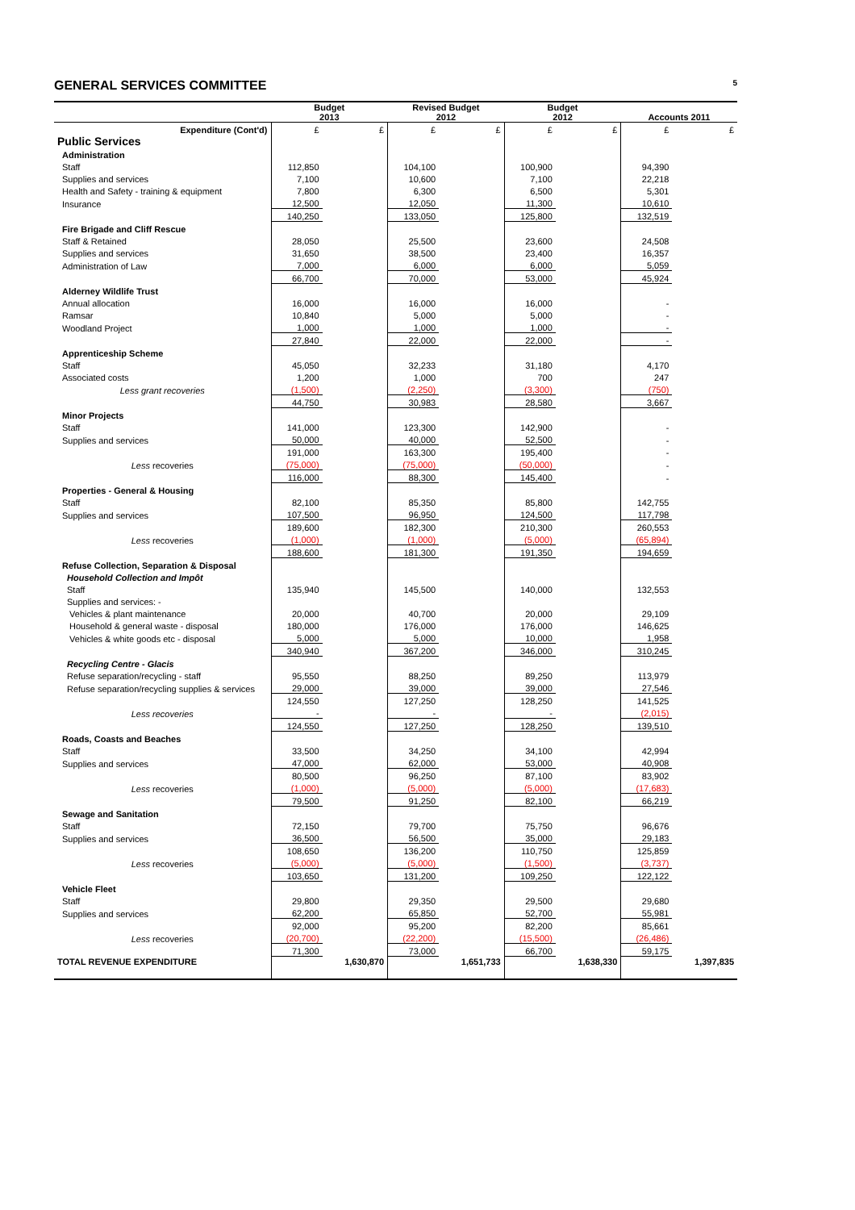GENERAL SERVICES COMMITTEE 5
| | Budget 2013 | | Revised Budget 2012 | | Budget 2012 | | Accounts 2011 | |
| --- | --- | --- | --- | --- | --- | --- | --- | --- |
| Expenditure (Cont'd) | £ | £ | £ | £ | £ | £ | £ | £ |
| Public Services | | | | | | | | |
| Administration | | | | | | | | |
| Staff | 112,850 | | 104,100 | | 100,900 | | 94,390 | |
| Supplies and services | 7,100 | | 10,600 | | 7,100 | | 22,218 | |
| Health and Safety - training & equipment | 7,800 | | 6,300 | | 6,500 | | 5,301 | |
| Insurance | 12,500 | | 12,050 | | 11,300 | | 10,610 | |
| | 140,250 | | 133,050 | | 125,800 | | 132,519 | |
| Fire Brigade and Cliff Rescue | | | | | | | | |
| Staff & Retained | 28,050 | | 25,500 | | 23,600 | | 24,508 | |
| Supplies and services | 31,650 | | 38,500 | | 23,400 | | 16,357 | |
| Administration of Law | 7,000 | | 6,000 | | 6,000 | | 5,059 | |
| | 66,700 | | 70,000 | | 53,000 | | 45,924 | |
| Alderney Wildlife Trust | | | | | | | | |
| Annual allocation | 16,000 | | 16,000 | | 16,000 | | - | |
| Ramsar | 10,840 | | 5,000 | | 5,000 | | - | |
| Woodland Project | 1,000 | | 1,000 | | 1,000 | | - | |
| | 27,840 | | 22,000 | | 22,000 | | - | |
| Apprenticeship Scheme | | | | | | | | |
| Staff | 45,050 | | 32,233 | | 31,180 | | 4,170 | |
| Associated costs | 1,200 | | 1,000 | | 700 | | 247 | |
| Less grant recoveries | (1,500) | | (2,250) | | (3,300) | | (750) | |
| | 44,750 | | 30,983 | | 28,580 | | 3,667 | |
| Minor Projects | | | | | | | | |
| Staff | 141,000 | | 123,300 | | 142,900 | | - | |
| Supplies and services | 50,000 | | 40,000 | | 52,500 | | - | |
| | 191,000 | | 163,300 | | 195,400 | | - | |
| Less recoveries | (75,000) | | (75,000) | | (50,000) | | - | |
| | 116,000 | | 88,300 | | 145,400 | | - | |
| Properties - General & Housing | | | | | | | | |
| Staff | 82,100 | | 85,350 | | 85,800 | | 142,755 | |
| Supplies and services | 107,500 | | 96,950 | | 124,500 | | 117,798 | |
| | 189,600 | | 182,300 | | 210,300 | | 260,553 | |
| Less recoveries | (1,000) | | (1,000) | | (5,000) | | (65,894) | |
| | 188,600 | | 181,300 | | 191,350 | | 194,659 | |
| Refuse Collection, Separation & Disposal | | | | | | | | |
| Household Collection and Impôt | | | | | | | | |
| Staff | 135,940 | | 145,500 | | 140,000 | | 132,553 | |
| Supplies and services: - | | | | | | | | |
| Vehicles & plant maintenance | 20,000 | | 40,700 | | 20,000 | | 29,109 | |
| Household & general waste - disposal | 180,000 | | 176,000 | | 176,000 | | 146,625 | |
| Vehicles & white goods etc - disposal | 5,000 | | 5,000 | | 10,000 | | 1,958 | |
| | 340,940 | | 367,200 | | 346,000 | | 310,245 | |
| Recycling Centre - Glacis | | | | | | | | |
| Refuse separation/recycling - staff | 95,550 | | 88,250 | | 89,250 | | 113,979 | |
| Refuse separation/recycling supplies & services | 29,000 | | 39,000 | | 39,000 | | 27,546 | |
| | 124,550 | | 127,250 | | 128,250 | | 141,525 | |
| Less recoveries | - | | - | | - | | (2,015) | |
| | 124,550 | | 127,250 | | 128,250 | | 139,510 | |
| Roads, Coasts and Beaches | | | | | | | | |
| Staff | 33,500 | | 34,250 | | 34,100 | | 42,994 | |
| Supplies and services | 47,000 | | 62,000 | | 53,000 | | 40,908 | |
| | 80,500 | | 96,250 | | 87,100 | | 83,902 | |
| Less recoveries | (1,000) | | (5,000) | | (5,000) | | (17,683) | |
| | 79,500 | | 91,250 | | 82,100 | | 66,219 | |
| Sewage and Sanitation | | | | | | | | |
| Staff | 72,150 | | 79,700 | | 75,750 | | 96,676 | |
| Supplies and services | 36,500 | | 56,500 | | 35,000 | | 29,183 | |
| | 108,650 | | 136,200 | | 110,750 | | 125,859 | |
| Less recoveries | (5,000) | | (5,000) | | (1,500) | | (3,737) | |
| | 103,650 | | 131,200 | | 109,250 | | 122,122 | |
| Vehicle Fleet | | | | | | | | |
| Staff | 29,800 | | 29,350 | | 29,500 | | 29,680 | |
| Supplies and services | 62,200 | | 65,850 | | 52,700 | | 55,981 | |
| | 92,000 | | 95,200 | | 82,200 | | 85,661 | |
| Less recoveries | (20,700) | | (22,200) | | (15,500) | | (26,486) | |
| | 71,300 | | 73,000 | | 66,700 | | 59,175 | |
| TOTAL REVENUE EXPENDITURE | | 1,630,870 | | 1,651,733 | | 1,638,330 | | 1,397,835 |